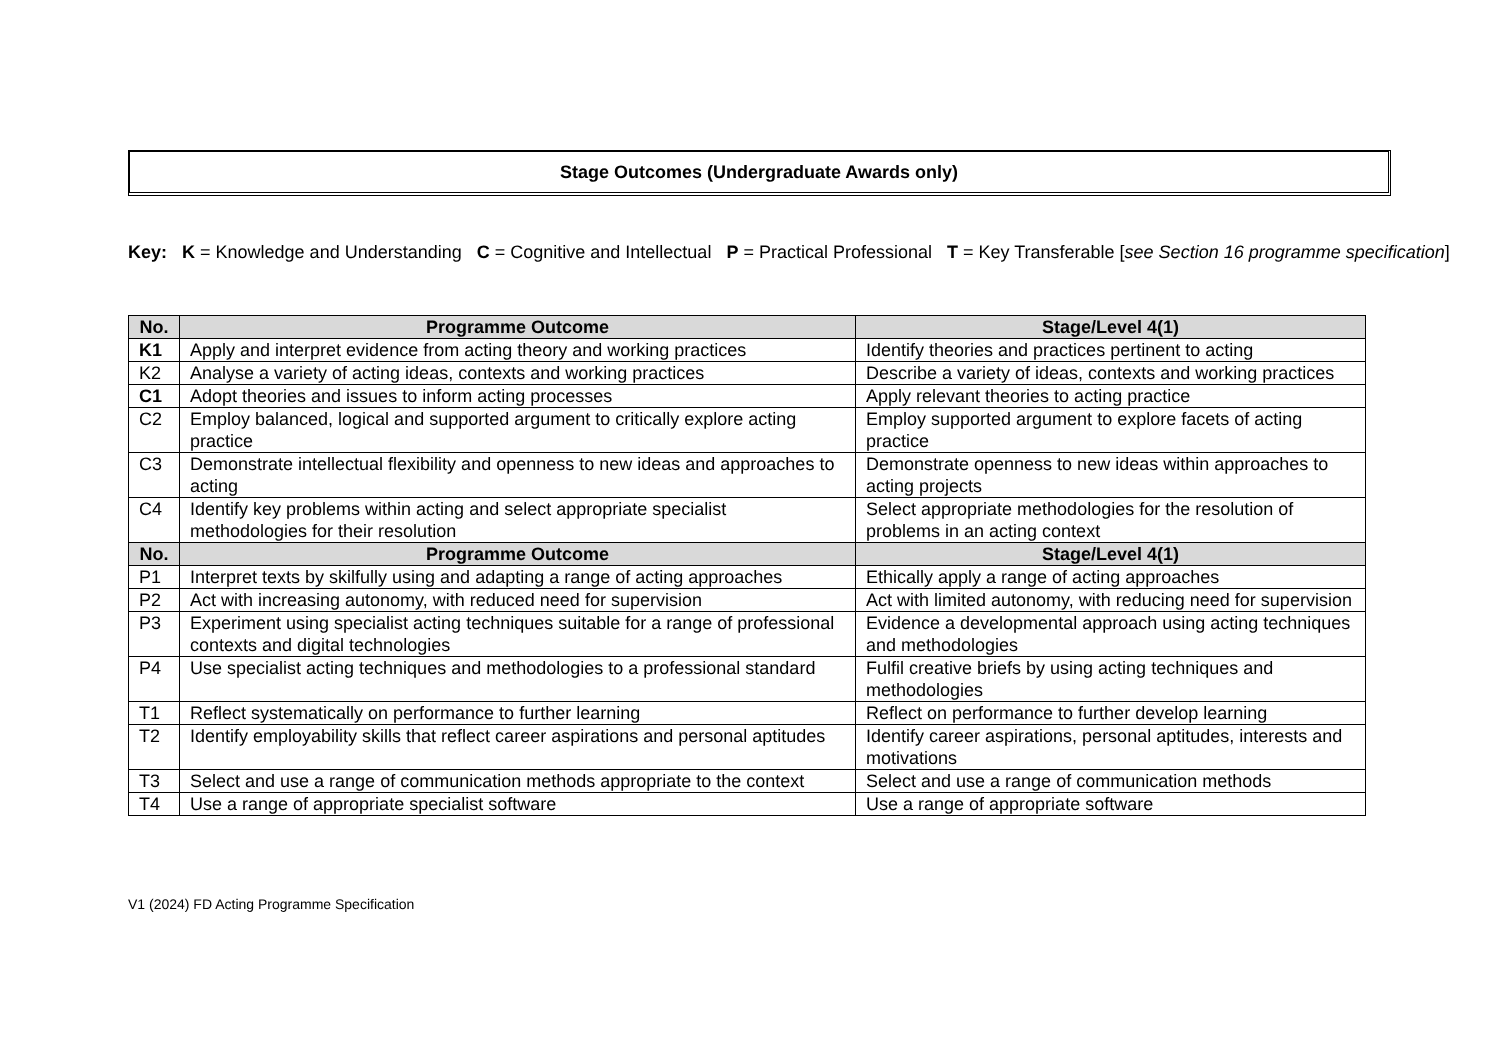Stage Outcomes (Undergraduate Awards only)
Key: K = Knowledge and Understanding C = Cognitive and Intellectual P = Practical Professional T = Key Transferable [see Section 16 programme specification]
| No. | Programme Outcome | Stage/Level 4(1) |
| --- | --- | --- |
| K1 | Apply and interpret evidence from acting theory and working practices | Identify theories and practices pertinent to acting |
| K2 | Analyse a variety of acting ideas, contexts and working practices | Describe a variety of ideas, contexts and working practices |
| C1 | Adopt theories and issues to inform acting processes | Apply relevant theories to acting practice |
| C2 | Employ balanced, logical and supported argument to critically explore acting practice | Employ supported argument to explore facets of acting practice |
| C3 | Demonstrate intellectual flexibility and openness to new ideas and approaches to acting | Demonstrate openness to new ideas within approaches to acting projects |
| C4 | Identify key problems within acting and select appropriate specialist methodologies for their resolution | Select appropriate methodologies for the resolution of problems in an acting context |
| No. | Programme Outcome | Stage/Level 4(1) |
| P1 | Interpret texts by skilfully using and adapting a range of acting approaches | Ethically apply a range of acting approaches |
| P2 | Act with increasing autonomy, with reduced need for supervision | Act with limited autonomy, with reducing need for supervision |
| P3 | Experiment using specialist acting techniques suitable for a range of professional contexts and digital technologies | Evidence a developmental approach using acting techniques and methodologies |
| P4 | Use specialist acting techniques and methodologies to a professional standard | Fulfil creative briefs by using acting techniques and methodologies |
| T1 | Reflect systematically on performance to further learning | Reflect on performance to further develop learning |
| T2 | Identify employability skills that reflect career aspirations and personal aptitudes | Identify career aspirations, personal aptitudes, interests and motivations |
| T3 | Select and use a range of communication methods appropriate to the context | Select and use a range of communication methods |
| T4 | Use a range of appropriate specialist software | Use a range of appropriate software |
V1 (2024) FD Acting Programme Specification